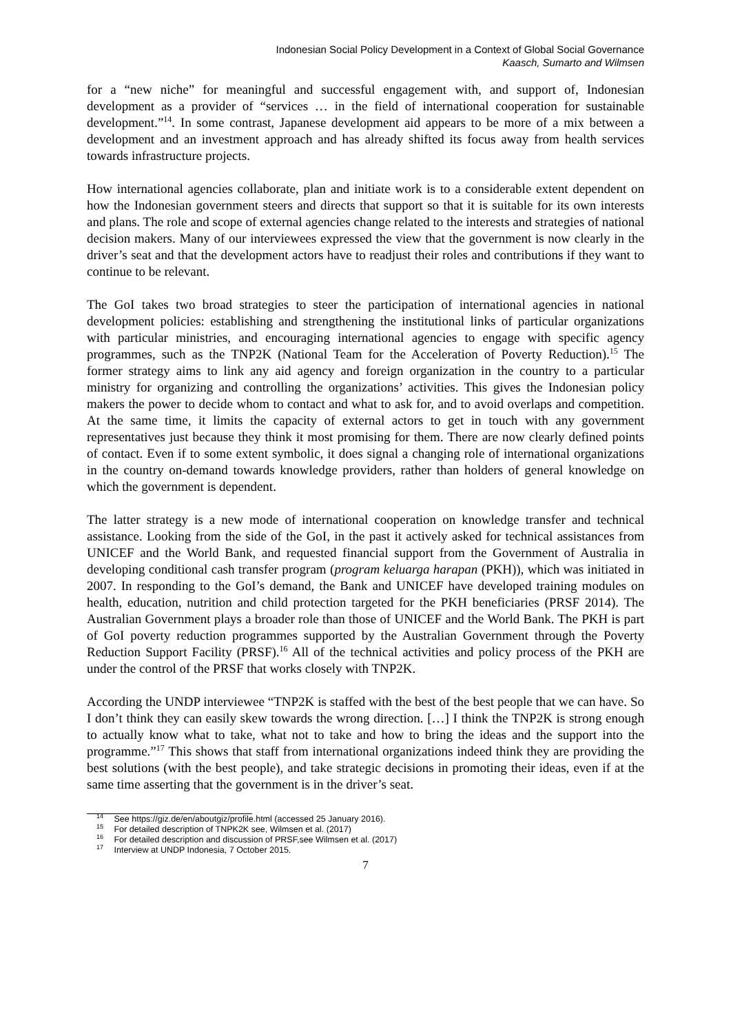Indonesian Social Policy Development in a Context of Global Social Governance
Kaasch, Sumarto and Wilmsen
for a “new niche” for meaningful and successful engagement with, and support of, Indonesian development as a provider of “services … in the field of international cooperation for sustainable development.”<sup>14</sup>. In some contrast, Japanese development aid appears to be more of a mix between a development and an investment approach and has already shifted its focus away from health services towards infrastructure projects.
How international agencies collaborate, plan and initiate work is to a considerable extent dependent on how the Indonesian government steers and directs that support so that it is suitable for its own interests and plans. The role and scope of external agencies change related to the interests and strategies of national decision makers. Many of our interviewees expressed the view that the government is now clearly in the driver’s seat and that the development actors have to readjust their roles and contributions if they want to continue to be relevant.
The GoI takes two broad strategies to steer the participation of international agencies in national development policies: establishing and strengthening the institutional links of particular organizations with particular ministries, and encouraging international agencies to engage with specific agency programmes, such as the TNP2K (National Team for the Acceleration of Poverty Reduction).<sup>15</sup> The former strategy aims to link any aid agency and foreign organization in the country to a particular ministry for organizing and controlling the organizations’ activities. This gives the Indonesian policy makers the power to decide whom to contact and what to ask for, and to avoid overlaps and competition. At the same time, it limits the capacity of external actors to get in touch with any government representatives just because they think it most promising for them. There are now clearly defined points of contact. Even if to some extent symbolic, it does signal a changing role of international organizations in the country on-demand towards knowledge providers, rather than holders of general knowledge on which the government is dependent.
The latter strategy is a new mode of international cooperation on knowledge transfer and technical assistance. Looking from the side of the GoI, in the past it actively asked for technical assistances from UNICEF and the World Bank, and requested financial support from the Government of Australia in developing conditional cash transfer program (program keluarga harapan (PKH)), which was initiated in 2007. In responding to the GoI’s demand, the Bank and UNICEF have developed training modules on health, education, nutrition and child protection targeted for the PKH beneficiaries (PRSF 2014). The Australian Government plays a broader role than those of UNICEF and the World Bank. The PKH is part of GoI poverty reduction programmes supported by the Australian Government through the Poverty Reduction Support Facility (PRSF).<sup>16</sup> All of the technical activities and policy process of the PKH are under the control of the PRSF that works closely with TNP2K.
According the UNDP interviewee “TNP2K is staffed with the best of the best people that we can have. So I don’t think they can easily skew towards the wrong direction. […] I think the TNP2K is strong enough to actually know what to take, what not to take and how to bring the ideas and the support into the programme.”<sup>17</sup> This shows that staff from international organizations indeed think they are providing the best solutions (with the best people), and take strategic decisions in promoting their ideas, even if at the same time asserting that the government is in the driver’s seat.
<sup>14</sup> See https://giz.de/en/aboutgiz/profile.html (accessed 25 January 2016).
<sup>15</sup> For detailed description of TNPK2K see, Wilmsen et al. (2017)
<sup>16</sup> For detailed description and discussion of PRSF,see Wilmsen et al. (2017)
<sup>17</sup> Interview at UNDP Indonesia, 7 October 2015.
7